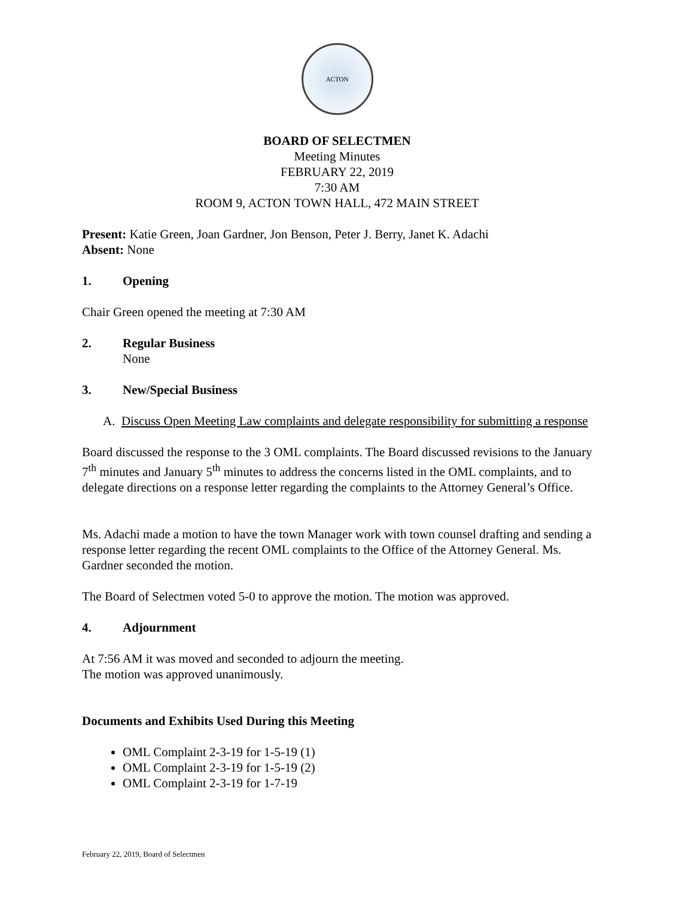ACTON
BOARD OF SELECTMEN
Meeting Minutes
FEBRUARY 22, 2019
7:30 AM
ROOM 9, ACTON TOWN HALL, 472 MAIN STREET
Present: Katie Green, Joan Gardner, Jon Benson, Peter J. Berry, Janet K. Adachi
Absent: None
1. Opening
Chair Green opened the meeting at 7:30 AM
2. Regular Business
None
3. New/Special Business
A. Discuss Open Meeting Law complaints and delegate responsibility for submitting a response
Board discussed the response to the 3 OML complaints. The Board discussed revisions to the January 7<sup>th</sup> minutes and January 5<sup>th</sup> minutes to address the concerns listed in the OML complaints, and to delegate directions on a response letter regarding the complaints to the Attorney General’s Office.
Ms. Adachi made a motion to have the town Manager work with town counsel drafting and sending a response letter regarding the recent OML complaints to the Office of the Attorney General. Ms. Gardner seconded the motion.
The Board of Selectmen voted 5-0 to approve the motion. The motion was approved.
4. Adjournment
At 7:56 AM it was moved and seconded to adjourn the meeting.
The motion was approved unanimously.
Documents and Exhibits Used During this Meeting
OML Complaint 2-3-19 for 1-5-19 (1)
OML Complaint 2-3-19 for 1-5-19 (2)
OML Complaint 2-3-19 for 1-7-19
February 22, 2019, Board of Selectmen